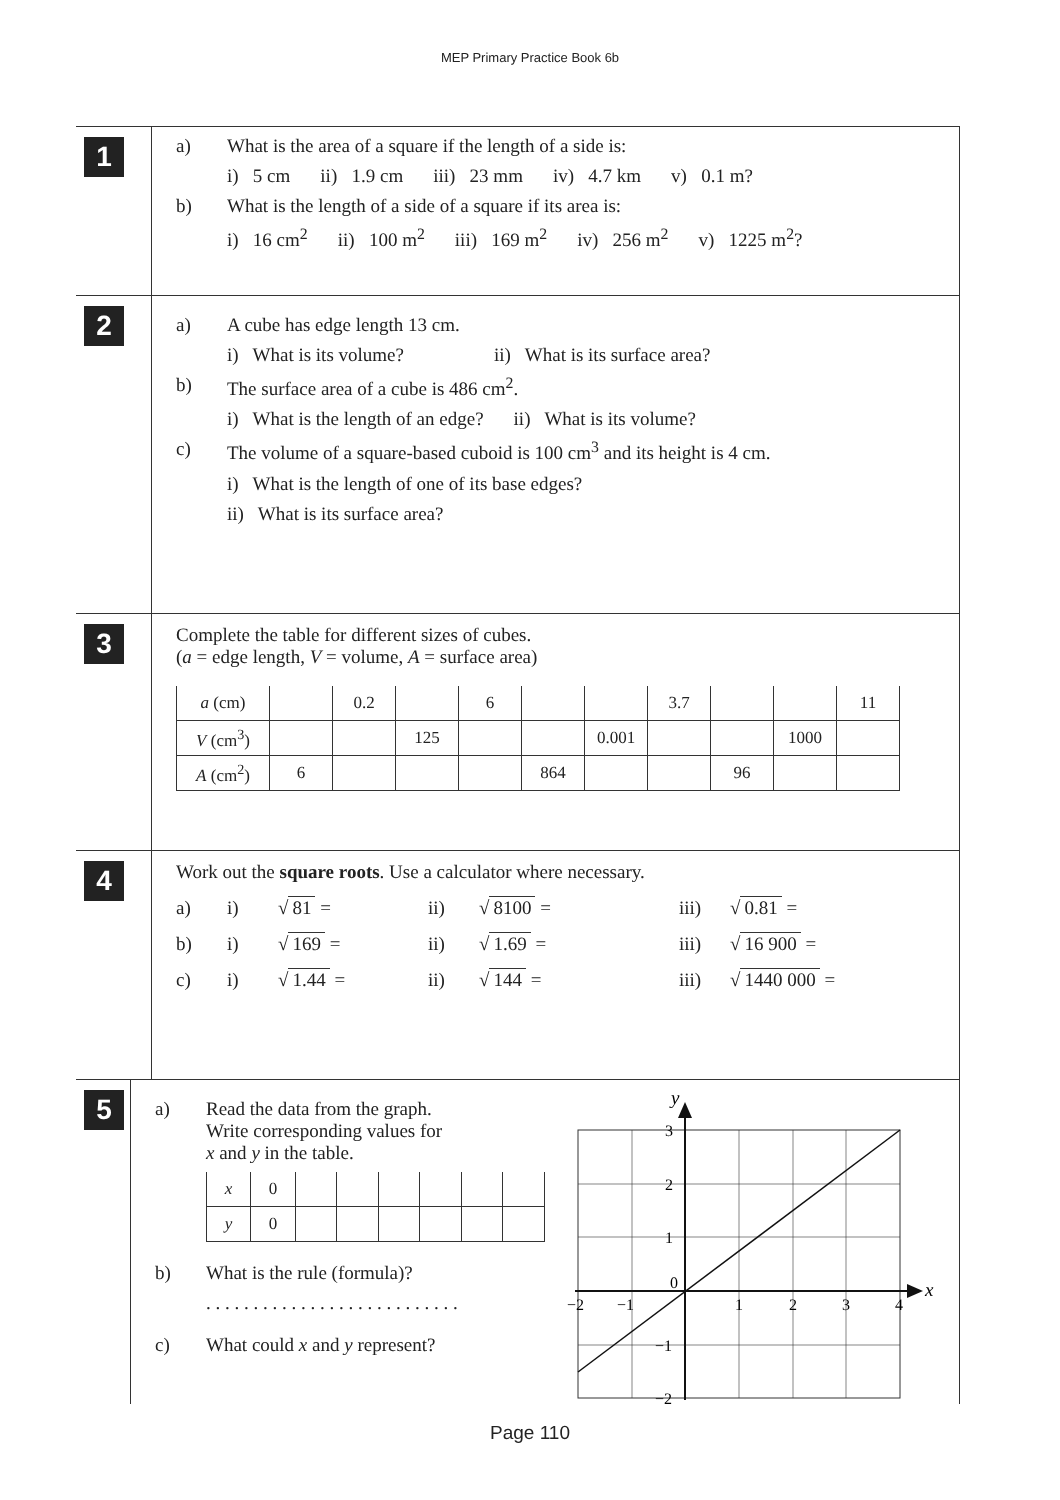MEP Primary Practice Book 6b
1
a) What is the area of a square if the length of a side is:
i) 5 cm ii) 1.9 cm iii) 23 mm iv) 4.7 km v) 0.1 m?
b) What is the length of a side of a square if its area is:
i) 16 cm<sup>2</sup> ii) 100 m<sup>2</sup> iii) 169 m<sup>2</sup> iv) 256 m<sup>2</sup> v) 1225 m<sup>2</sup>?
2
a) A cube has edge length 13 cm.
i) What is its volume? ii) What is its surface area?
b) The surface area of a cube is 486 cm<sup>2</sup>.
i) What is the length of an edge? ii) What is its volume?
c) The volume of a square-based cuboid is 100 cm<sup>3</sup> and its height is 4 cm.
i) What is the length of one of its base edges?
ii) What is its surface area?
3
Complete the table for different sizes of cubes.
(a = edge length, V = volume, A = surface area)
| a (cm) | | 0.2 | | 6 | | | 3.7 | | | 11 |
| V (cm<sup>3</sup>) | | | 125 | | | 0.001 | | | 1000 | |
| A (cm<sup>2</sup>) | 6 | | | | 864 | | | 96 | | |
4
Work out the square roots. Use a calculator where necessary.
a) i) √ 81 = ii) √ 8100 = iii) √ 0.81 =
b) i) √ 169 = ii) √ 1.69 = iii) √ 16 900 =
c) i) √ 1.44 = ii) √ 144 = iii) √ 1440 000 =
5
a) Read the data from the graph.
Write corresponding values for
x and y in the table.
| x | 0 | | | | | | |
| y | 0 | | | | | | |
b) What is the rule (formula)?
. . . . . . . . . . . . . . . . . . . . . . . . . . .
c) What could x and y represent?
y
x
3
2
1
0
−1
−2
−2
−1
1
2
3
4
Page 110